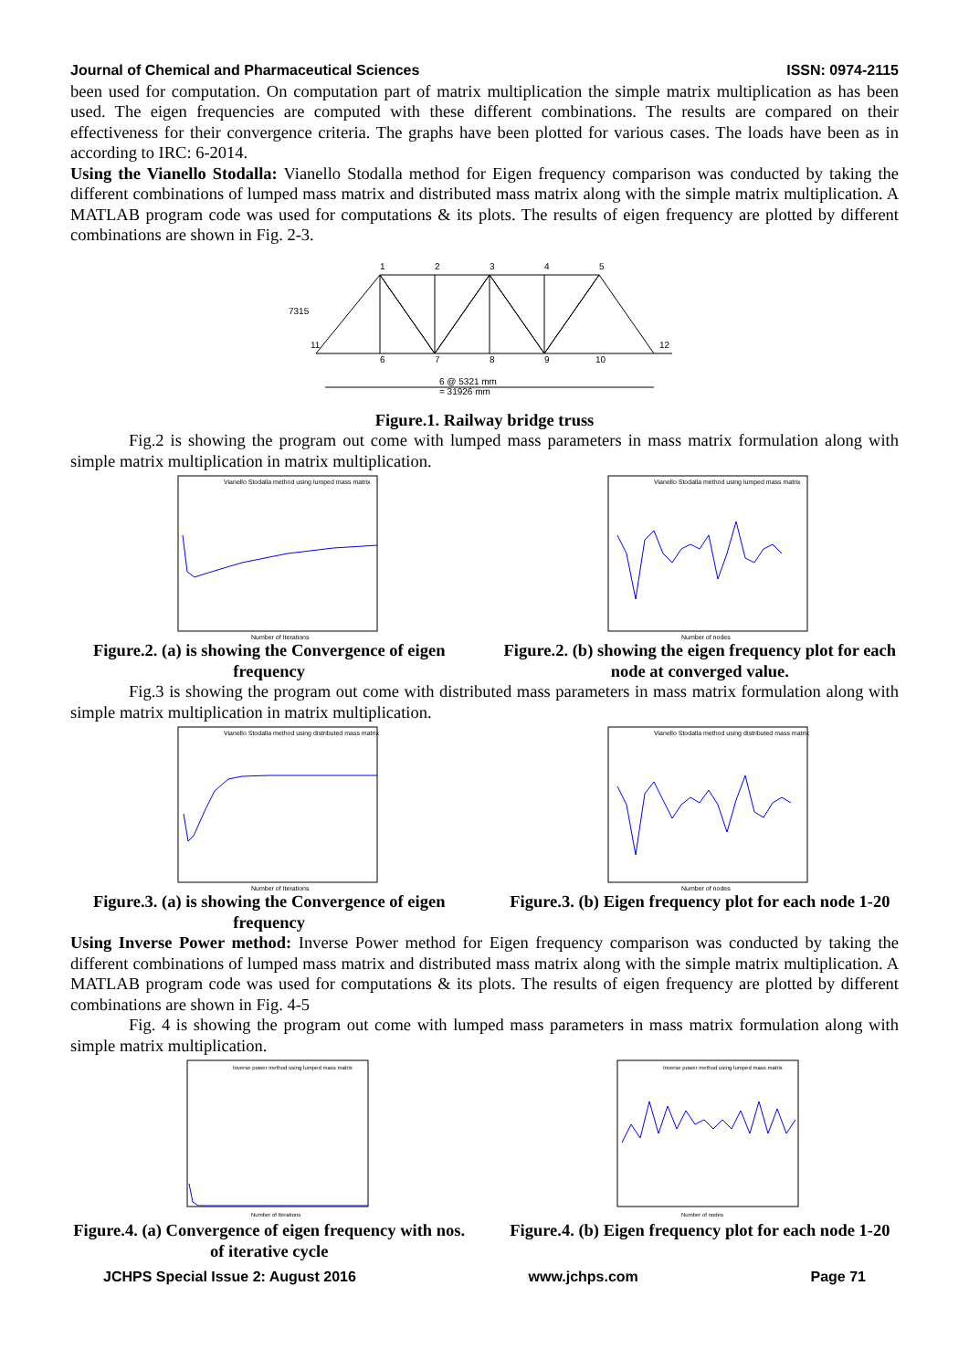Journal of Chemical and Pharmaceutical Sciences ISSN: 0974-2115
been used for computation. On computation part of matrix multiplication the simple matrix multiplication as has been used. The eigen frequencies are computed with these different combinations. The results are compared on their effectiveness for their convergence criteria. The graphs have been plotted for various cases. The loads have been as in according to IRC: 6-2014.
Using the Vianello Stodalla: Vianello Stodalla method for Eigen frequency comparison was conducted by taking the different combinations of lumped mass matrix and distributed mass matrix along with the simple matrix multiplication. A MATLAB program code was used for computations & its plots. The results of eigen frequency are plotted by different combinations are shown in Fig. 2-3.
7315
6 @ 5321 mm
= 31926 mm
1
2
3
4
5
6
7
8
9
10
11
12
Figure.1. Railway bridge truss
Fig.2 is showing the program out come with lumped mass parameters in mass matrix formulation along with simple matrix multiplication in matrix multiplication.
Vianello Stodalla method using lumped mass matrix
Number of Iterations
Figure.2. (a) is showing the Convergence of eigen frequency
Vianello Stodalla method using lumped mass matrix
Number of nodes
Figure.2. (b) showing the eigen frequency plot for each node at converged value.
Fig.3 is showing the program out come with distributed mass parameters in mass matrix formulation along with simple matrix multiplication in matrix multiplication.
Vianello Stodalla method using distributed mass matrix
Number of Iterations
Figure.3. (a) is showing the Convergence of eigen frequency
Vianello Stodalla method using distributed mass matrix
Number of nodes
Figure.3. (b) Eigen frequency plot for each node 1-20
Using Inverse Power method: Inverse Power method for Eigen frequency comparison was conducted by taking the different combinations of lumped mass matrix and distributed mass matrix along with the simple matrix multiplication. A MATLAB program code was used for computations & its plots. The results of eigen frequency are plotted by different combinations are shown in Fig. 4-5
Fig. 4 is showing the program out come with lumped mass parameters in mass matrix formulation along with simple matrix multiplication.
Inverse power method using lumped mass matrix
Number of Iterations
Figure.4. (a) Convergence of eigen frequency with nos. of iterative cycle
Inverse power method using lumped mass matrix
Number of nodes
Figure.4. (b) Eigen frequency plot for each node 1-20
JCHPS Special Issue 2: August 2016 www.jchps.com Page 71